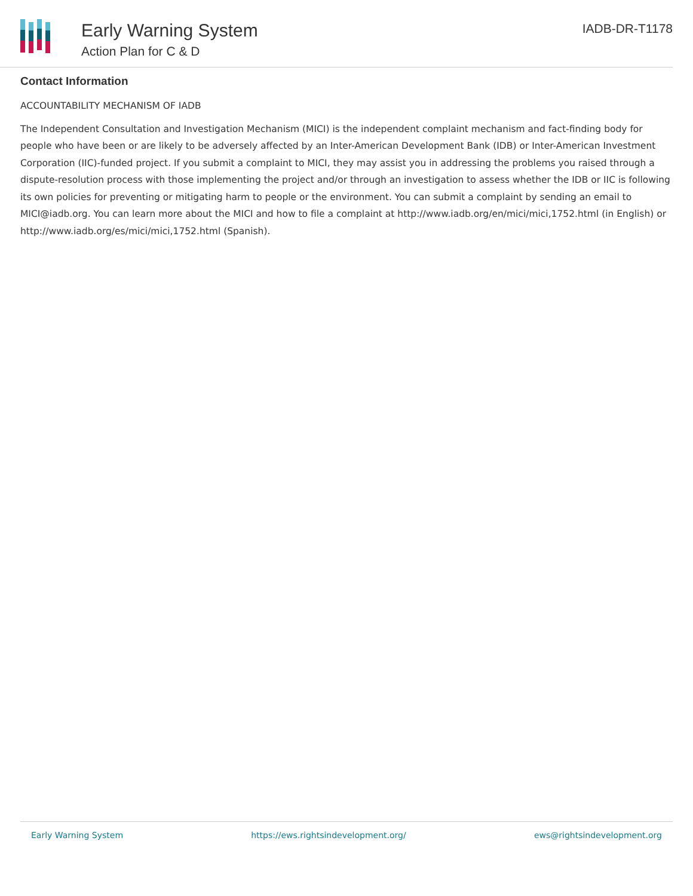Early Warning System
Action Plan for C & D
IADB-DR-T1178
Contact Information
ACCOUNTABILITY MECHANISM OF IADB
The Independent Consultation and Investigation Mechanism (MICI) is the independent complaint mechanism and fact-finding body for people who have been or are likely to be adversely affected by an Inter-American Development Bank (IDB) or Inter-American Investment Corporation (IIC)-funded project. If you submit a complaint to MICI, they may assist you in addressing the problems you raised through a dispute-resolution process with those implementing the project and/or through an investigation to assess whether the IDB or IIC is following its own policies for preventing or mitigating harm to people or the environment. You can submit a complaint by sending an email to MICI@iadb.org. You can learn more about the MICI and how to file a complaint at http://www.iadb.org/en/mici/mici,1752.html (in English) or http://www.iadb.org/es/mici/mici,1752.html (Spanish).
Early Warning System https://ews.rightsindevelopment.org/ ews@rightsindevelopment.org